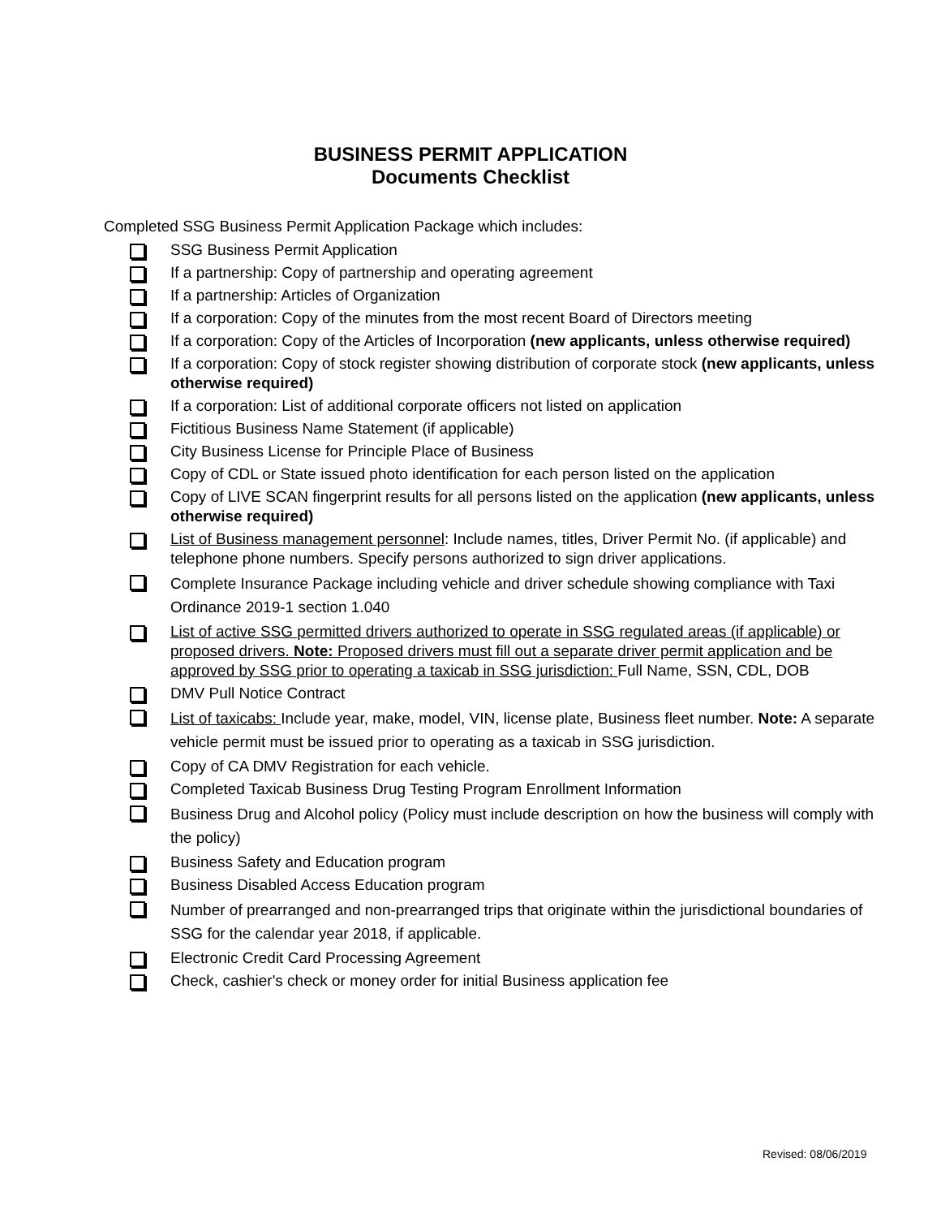BUSINESS PERMIT APPLICATION
Documents Checklist
Completed SSG Business Permit Application Package which includes:
SSG Business Permit Application
If a partnership: Copy of partnership and operating agreement
If a partnership: Articles of Organization
If a corporation: Copy of the minutes from the most recent Board of Directors meeting
If a corporation: Copy of the Articles of Incorporation (new applicants, unless otherwise required)
If a corporation: Copy of stock register showing distribution of corporate stock (new applicants, unless otherwise required)
If a corporation: List of additional corporate officers not listed on application
Fictitious Business Name Statement (if applicable)
City Business License for Principle Place of Business
Copy of CDL or State issued photo identification for each person listed on the application
Copy of LIVE SCAN fingerprint results for all persons listed on the application (new applicants, unless otherwise required)
List of Business management personnel: Include names, titles, Driver Permit No. (if applicable) and telephone phone numbers. Specify persons authorized to sign driver applications.
Complete Insurance Package including vehicle and driver schedule showing compliance with Taxi Ordinance 2019-1 section 1.040
List of active SSG permitted drivers authorized to operate in SSG regulated areas (if applicable) or proposed drivers. Note: Proposed drivers must fill out a separate driver permit application and be approved by SSG prior to operating a taxicab in SSG jurisdiction: Full Name, SSN, CDL, DOB
DMV Pull Notice Contract
List of taxicabs: Include year, make, model, VIN, license plate, Business fleet number. Note: A separate vehicle permit must be issued prior to operating as a taxicab in SSG jurisdiction.
Copy of CA DMV Registration for each vehicle.
Completed Taxicab Business Drug Testing Program Enrollment Information
Business Drug and Alcohol policy (Policy must include description on how the business will comply with the policy)
Business Safety and Education program
Business Disabled Access Education program
Number of prearranged and non-prearranged trips that originate within the jurisdictional boundaries of SSG for the calendar year 2018, if applicable.
Electronic Credit Card Processing Agreement
Check, cashier's check or money order for initial Business application fee
Revised: 08/06/2019